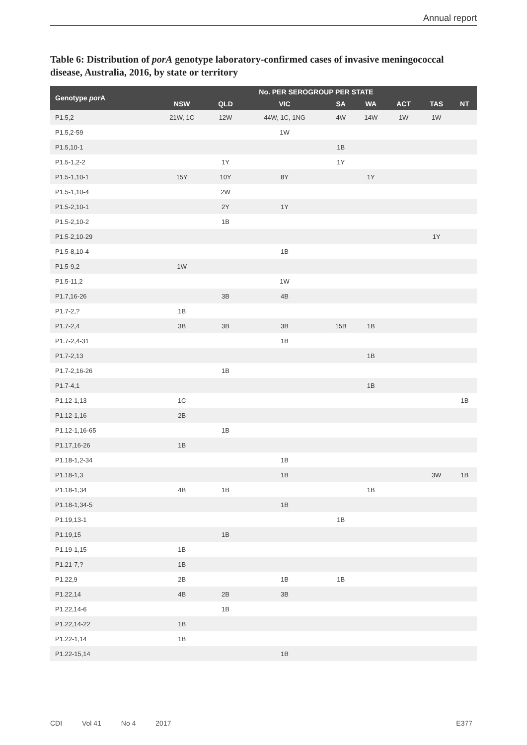Annual report
Table 6: Distribution of porA genotype laboratory-confirmed cases of invasive meningococcal disease, Australia, 2016, by state or territory
| Genotype por A | No. PER SEROGROUP PER STATE | | | | | | | |
| --- | --- | --- | --- | --- | --- | --- | --- | --- |
| | NSW | QLD | VIC | SA | WA | ACT | TAS | NT |
| P1.5,2 | 21W, 1C | 12W | 44W, 1C, 1NG | 4W | 14W | 1W | 1W | |
| P1.5,2-59 | | | 1W | | | | | |
| P1.5,10-1 | | | | 1B | | | | |
| P1.5-1,2-2 | | 1Y | | 1Y | | | | |
| P1.5-1,10-1 | 15Y | 10Y | 8Y | | 1Y | | | |
| P1.5-1,10-4 | | 2W | | | | | | |
| P1.5-2,10-1 | | 2Y | 1Y | | | | | |
| P1.5-2,10-2 | | 1B | | | | | | |
| P1.5-2,10-29 | | | | | | | 1Y | |
| P1.5-8,10-4 | | | 1B | | | | | |
| P1.5-9,2 | 1W | | | | | | | |
| P1.5-11,2 | | | 1W | | | | | |
| P1.7,16-26 | | 3B | 4B | | | | | |
| P1.7-2,? | 1B | | | | | | | |
| P1.7-2,4 | 3B | 3B | 3B | 15B | 1B | | | |
| P1.7-2,4-31 | | | 1B | | | | | |
| P1.7-2,13 | | | | | 1B | | | |
| P1.7-2,16-26 | | 1B | | | | | | |
| P1.7-4,1 | | | | | 1B | | | |
| P1.12-1,13 | 1C | | | | | | | 1B |
| P1.12-1,16 | 2B | | | | | | | |
| P1.12-1,16-65 | | 1B | | | | | | |
| P1.17,16-26 | 1B | | | | | | | |
| P1.18-1,2-34 | | | 1B | | | | | |
| P1.18-1,3 | | | 1B | | | | 3W | 1B |
| P1.18-1,34 | 4B | 1B | | | 1B | | | |
| P1.18-1,34-5 | | | 1B | | | | | |
| P1.19,13-1 | | | | 1B | | | | |
| P1.19,15 | | 1B | | | | | | |
| P1.19-1,15 | 1B | | | | | | | |
| P1.21-7,? | 1B | | | | | | | |
| P1.22,9 | 2B | | 1B | 1B | | | | |
| P1.22,14 | 4B | 2B | 3B | | | | | |
| P1.22,14-6 | | 1B | | | | | | |
| P1.22,14-22 | 1B | | | | | | | |
| P1.22-1,14 | 1B | | | | | | | |
| P1.22-15,14 | | | 1B | | | | | |
CDI Vol 41 No 4 2017 E377